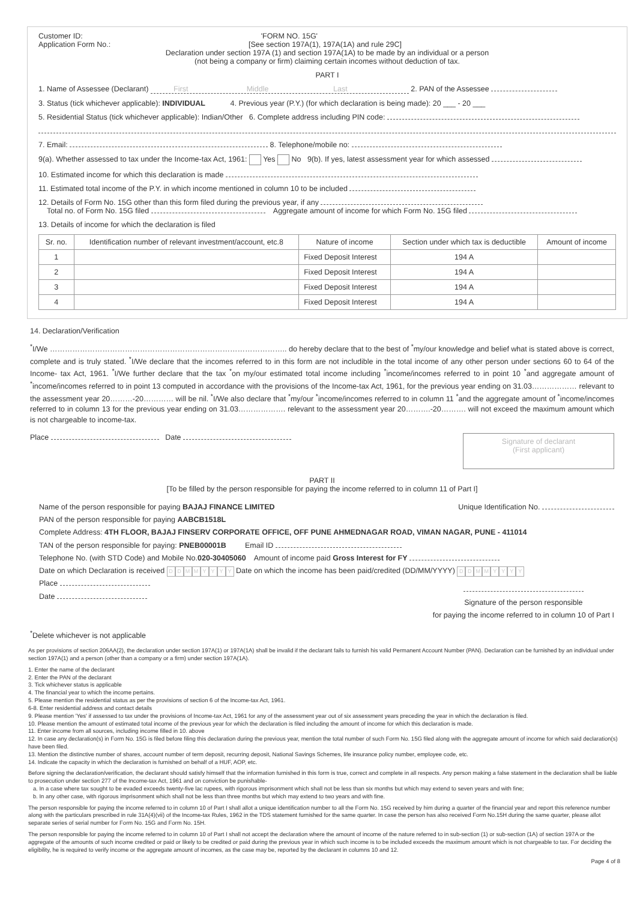Customer ID: 'FORM NO. 15G'
Application Form No.: [See section 197A(1), 197A(1A) and rule 29C]
Declaration under section 197A (1) and section 197A(1A) to be made by an individual or a person
(not being a company or firm) claiming certain incomes without deduction of tax.
PART I
1. Name of Assessee (Declarant) First Middle Last 2. PAN of the Assessee
3. Status (tick whichever applicable): INDIVIDUAL 4. Previous year (P.Y.) (for which declaration is being made): 20 ___ - 20 ___
5. Residential Status (tick whichever applicable): Indian/Other 6. Complete address including PIN code:
7. Email: 8. Telephone/mobile no:
9(a). Whether assessed to tax under the Income-tax Act, 1961: Yes No 9(b). If yes, latest assessment year for which assessed
10. Estimated income for which this declaration is made
11. Estimated total income of the P.Y. in which income mentioned in column 10 to be included
12. Details of Form No. 15G other than this form filed during the previous year, if any
Total no. of Form No. 15G filed Aggregate amount of income for which Form No. 15G filed
13. Details of income for which the declaration is filed
| Sr. no. | Identification number of relevant investment/account, etc.8 | Nature of income | Section under which tax is deductible | Amount of income |
| --- | --- | --- | --- | --- |
| 1 | | Fixed Deposit Interest | 194 A | |
| 2 | | Fixed Deposit Interest | 194 A | |
| 3 | | Fixed Deposit Interest | 194 A | |
| 4 | | Fixed Deposit Interest | 194 A | |
14. Declaration/Verification
<sup>*</sup> I/We ………………………………………………………………………………….. do hereby declare that to the best of <sup>*</sup>my/our knowledge and belief what is stated above is correct, complete and is truly stated. <sup>*</sup>I/We declare that the incomes referred to in this form are not includible in the total income of any other person under sections 60 to 64 of the Income- tax Act, 1961. <sup>*</sup>I/We further declare that the tax <sup>*</sup>on my/our estimated total income including <sup>*</sup>income/incomes referred to in point 10 <sup>*</sup>and aggregate amount of <sup>*</sup>income/incomes referred to in point 13 computed in accordance with the provisions of the Income-tax Act, 1961, for the previous year ending on 31.03……………… relevant to the assessment year 20………-20………… will be nil. <sup>*</sup>I/We also declare that <sup>*</sup>my/our <sup>*</sup>income/incomes referred to in column 11 <sup>*</sup>and the aggregate amount of <sup>*</sup>income/incomes referred to in column 13 for the previous year ending on 31.03………………. relevant to the assessment year 20……….-20………. will not exceed the maximum amount which is not chargeable to income-tax.
Signature of declarant
(First applicant)
Place Date
PART II
[To be filled by the person responsible for paying the income referred to in column 11 of Part I]
Unique Identification No.
Name of the person responsible for paying BAJAJ FINANCE LIMITED
PAN of the person responsible for paying AABCB1518L
Complete Address: 4TH FLOOR, BAJAJ FINSERV CORPORATE OFFICE, OFF PUNE AHMEDNAGAR ROAD, VIMAN NAGAR, PUNE - 411014
TAN of the person responsible for paying: PNEB00001B Email ID
Telephone No. (with STD Code) and Mobile No.020-30405060 Amount of income paid Gross Interest for FY
Date on which Declaration is received DDMMYYYY Date on which the income has been paid/credited (DD/MM/YYYY) DDMMYYYY
Place
Signature of the person responsible
for paying the income referred to in column 10 of Part I
Date
<sup>*</sup> Delete whichever is not applicable
As per provisions of section 206AA(2), the declaration under section 197A(1) or 197A(1A) shall be invalid if the declarant fails to furnish his valid Permanent Account Number (PAN). Declaration can be furnished by an individual under section 197A(1) and a person (other than a company or a firm) under section 197A(1A).
1. Enter the name of the declarant
2. Enter the PAN of the declarant
3. Tick whichever status is applicable
4. The financial year to which the income pertains.
5. Please mention the residential status as per the provisions of section 6 of the Income-tax Act, 1961.
6-8. Enter residential address and contact details
9. Please mention 'Yes' if assessed to tax under the provisions of Income-tax Act, 1961 for any of the assessment year out of six assessment years preceding the year in which the declaration is filed.
10. Please mention the amount of estimated total income of the previous year for which the declaration is filed including the amount of income for which this declaration is made.
11. Enter income from all sources, including income filled in 10. above
12. In case any declaration(s) in Form No. 15G is filed before filing this declaration during the previous year, mention the total number of such Form No. 15G filed along with the aggregate amount of income for which said declaration(s) have been filed.
13. Mention the distinctive number of shares, account number of term deposit, recurring deposit, National Savings Schemes, life insurance policy number, employee code, etc.
14. Indicate the capacity in which the declaration is furnished on behalf of a HUF, AOP, etc.
Before signing the declaration/verification, the declarant should satisfy himself that the information furnished in this form is true, correct and complete in all respects. Any person making a false statement in the declaration shall be liable to prosecution under section 277 of the Income-tax Act, 1961 and on conviction be punishable-
a. In a case where tax sought to be evaded exceeds twenty-five lac rupees, with rigorous imprisonment which shall not be less than six months but which may extend to seven years and with fine;
b. In any other case, with rigorous imprisonment which shall not be less than three months but which may extend to two years and with fine.
The person responsible for paying the income referred to in column 10 of Part I shall allot a unique identification number to all the Form No. 15G received by him during a quarter of the financial year and report this reference number along with the particulars prescribed in rule 31A(4)(vii) of the Income-tax Rules, 1962 in the TDS statement furnished for the same quarter. In case the person has also received Form No.15H during the same quarter, please allot separate series of serial number for Form No. 15G and Form No. 15H.
The person responsible for paying the income referred to in column 10 of Part I shall not accept the declaration where the amount of income of the nature referred to in sub-section (1) or sub-section (1A) of section 197A or the aggregate of the amounts of such income credited or paid or likely to be credited or paid during the previous year in which such income is to be included exceeds the maximum amount which is not chargeable to tax. For deciding the eligibility, he is required to verify income or the aggregate amount of incomes, as the case may be, reported by the declarant in columns 10 and 12.
Page 4 of 8